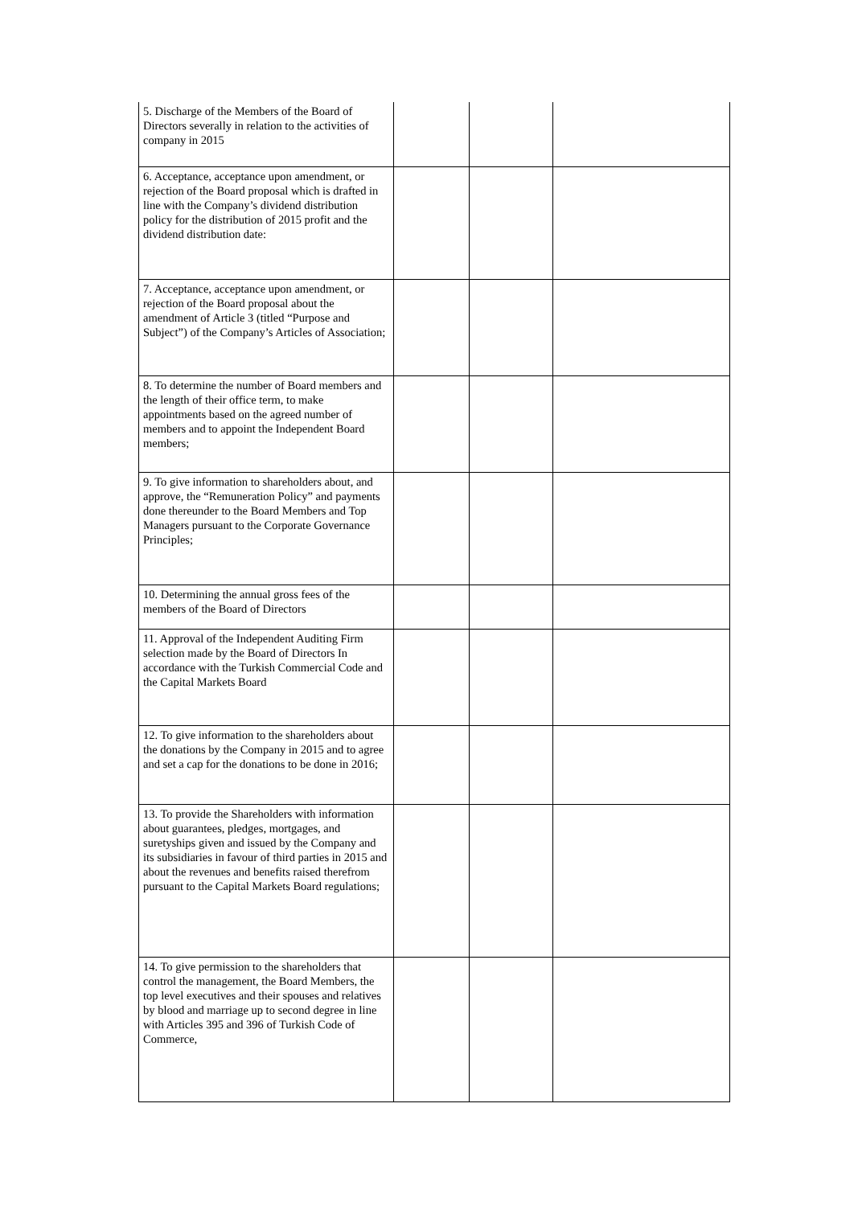| 5. Discharge of the Members of the Board of Directors severally in relation to the activities of company in 2015 | | | |
| 6. Acceptance, acceptance upon amendment, or rejection of the Board proposal which is drafted in line with the Company’s dividend distribution policy for the distribution of 2015 profit and the dividend distribution date: | | | |
| 7. Acceptance, acceptance upon amendment, or rejection of the Board proposal about the amendment of Article 3 (titled “Purpose and Subject”) of the Company’s Articles of Association; | | | |
| 8. To determine the number of Board members and the length of their office term, to make appointments based on the agreed number of members and to appoint the Independent Board members; | | | |
| 9. To give information to shareholders about, and approve, the “Remuneration Policy” and payments done thereunder to the Board Members and Top Managers pursuant to the Corporate Governance Principles; | | | |
| 10. Determining the annual gross fees of the members of the Board of Directors | | | |
| 11. Approval of the Independent Auditing Firm selection made by the Board of Directors In accordance with the Turkish Commercial Code and the Capital Markets Board | | | |
| 12. To give information to the shareholders about the donations by the Company in 2015 and to agree and set a cap for the donations to be done in 2016; | | | |
| 13. To provide the Shareholders with information about guarantees, pledges, mortgages, and suretyships given and issued by the Company and its subsidiaries in favour of third parties in 2015 and about the revenues and benefits raised therefrom pursuant to the Capital Markets Board regulations; | | | |
| 14. To give permission to the shareholders that control the management, the Board Members, the top level executives and their spouses and relatives by blood and marriage up to second degree in line with Articles 395 and 396 of Turkish Code of Commerce, | | | |